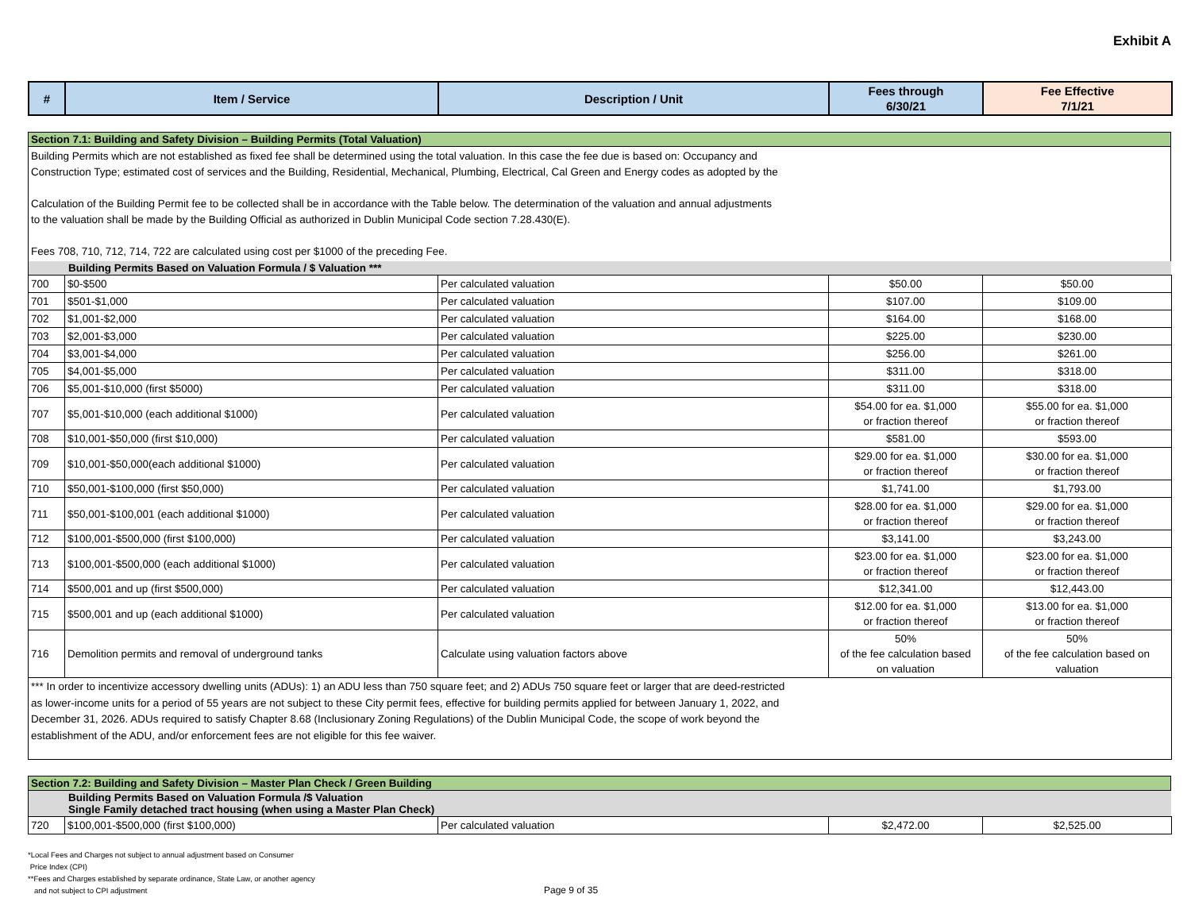Exhibit A
| # | Item / Service | Description / Unit | Fees through 6/30/21 | Fee Effective 7/1/21 |
| --- | --- | --- | --- | --- |
Section 7.1: Building and Safety Division – Building Permits (Total Valuation)
Building Permits which are not established as fixed fee shall be determined using the total valuation. In this case the fee due is based on: Occupancy and
Construction Type; estimated cost of services and the Building, Residential, Mechanical, Plumbing, Electrical, Cal Green and Energy codes as adopted by the
Calculation of the Building Permit fee to be collected shall be in accordance with the Table below. The determination of the valuation and annual adjustments
to the valuation shall be made by the Building Official as authorized in Dublin Municipal Code section 7.28.430(E).
Fees 708, 710, 712, 714, 722 are calculated using cost per $1000 of the preceding Fee.
Building Permits Based on Valuation Formula / $ Valuation ***
| 700 | $0-$500 | Per calculated valuation | $50.00 | $50.00 |
| 701 | $501-$1,000 | Per calculated valuation | $107.00 | $109.00 |
| 702 | $1,001-$2,000 | Per calculated valuation | $164.00 | $168.00 |
| 703 | $2,001-$3,000 | Per calculated valuation | $225.00 | $230.00 |
| 704 | $3,001-$4,000 | Per calculated valuation | $256.00 | $261.00 |
| 705 | $4,001-$5,000 | Per calculated valuation | $311.00 | $318.00 |
| 706 | $5,001-$10,000 (first $5000) | Per calculated valuation | $311.00 | $318.00 |
| 707 | $5,001-$10,000 (each additional $1000) | Per calculated valuation | $54.00 for ea. $1,000 or fraction thereof | $55.00 for ea. $1,000 or fraction thereof |
| 708 | $10,001-$50,000 (first $10,000) | Per calculated valuation | $581.00 | $593.00 |
| 709 | $10,001-$50,000(each additional $1000) | Per calculated valuation | $29.00 for ea. $1,000 or fraction thereof | $30.00 for ea. $1,000 or fraction thereof |
| 710 | $50,001-$100,000 (first $50,000) | Per calculated valuation | $1,741.00 | $1,793.00 |
| 711 | $50,001-$100,001 (each additional $1000) | Per calculated valuation | $28.00 for ea. $1,000 or fraction thereof | $29.00 for ea. $1,000 or fraction thereof |
| 712 | $100,001-$500,000 (first $100,000) | Per calculated valuation | $3,141.00 | $3,243.00 |
| 713 | $100,001-$500,000 (each additional $1000) | Per calculated valuation | $23.00 for ea. $1,000 or fraction thereof | $23.00 for ea. $1,000 or fraction thereof |
| 714 | $500,001 and up (first $500,000) | Per calculated valuation | $12,341.00 | $12,443.00 |
| 715 | $500,001 and up (each additional $1000) | Per calculated valuation | $12.00 for ea. $1,000 or fraction thereof | $13.00 for ea. $1,000 or fraction thereof |
| 716 | Demolition permits and removal of underground tanks | Calculate using valuation factors above | 50% of the fee calculation based on valuation | 50% of the fee calculation based on valuation |
| *** In order to incentivize accessory dwelling units (ADUs): 1) an ADU less than 750 square feet; and 2) ADUs 750 square feet or larger that are deed-restricted as lower-income units for a period of 55 years are not subject to these City permit fees, effective for building permits applied for between January 1, 2022, and December 31, 2026. ADUs required to satisfy Chapter 8.68 (Inclusionary Zoning Regulations) of the Dublin Municipal Code, the scope of work beyond the establishment of the ADU, and/or enforcement fees are not eligible for this fee waiver. | | | | |
Section 7.2: Building and Safety Division – Master Plan Check / Green Building
Building Permits Based on Valuation Formula /$ Valuation
Single Family detached tract housing (when using a Master Plan Check)
| 720 | $100,001-$500,000 (first $100,000) | Per calculated valuation | $2,472.00 | $2,525.00 |
*Local Fees and Charges not subject to annual adjustment based on Consumer
Price Index (CPI)
**Fees and Charges established by separate ordinance, State Law, or another agency
and not subject to CPI adjustment
Page 9 of 35